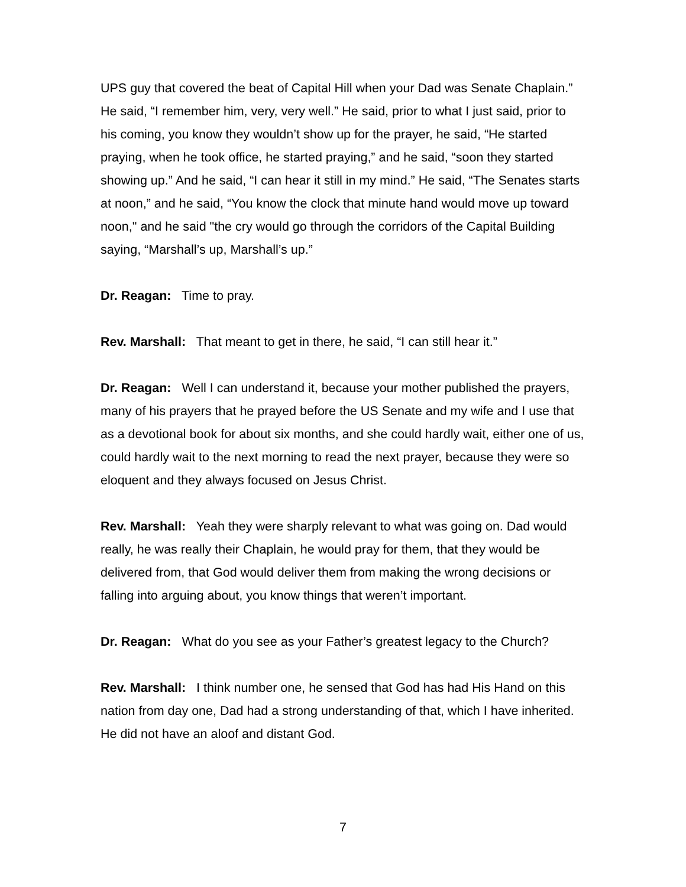UPS guy that covered the beat of Capital Hill when your Dad was Senate Chaplain.” He said, “I remember him, very, very well.” He said, prior to what I just said, prior to his coming, you know they wouldn’t show up for the prayer, he said, “He started praying, when he took office, he started praying,” and he said, “soon they started showing up.” And he said, “I can hear it still in my mind.” He said, “The Senates starts at noon,” and he said, “You know the clock that minute hand would move up toward noon," and he said "the cry would go through the corridors of the Capital Building saying, “Marshall’s up, Marshall’s up.”
Dr. Reagan: Time to pray.
Rev. Marshall: That meant to get in there, he said, “I can still hear it.”
Dr. Reagan: Well I can understand it, because your mother published the prayers, many of his prayers that he prayed before the US Senate and my wife and I use that as a devotional book for about six months, and she could hardly wait, either one of us, could hardly wait to the next morning to read the next prayer, because they were so eloquent and they always focused on Jesus Christ.
Rev. Marshall: Yeah they were sharply relevant to what was going on. Dad would really, he was really their Chaplain, he would pray for them, that they would be delivered from, that God would deliver them from making the wrong decisions or falling into arguing about, you know things that weren’t important.
Dr. Reagan: What do you see as your Father’s greatest legacy to the Church?
Rev. Marshall: I think number one, he sensed that God has had His Hand on this nation from day one, Dad had a strong understanding of that, which I have inherited.
He did not have an aloof and distant God.
7